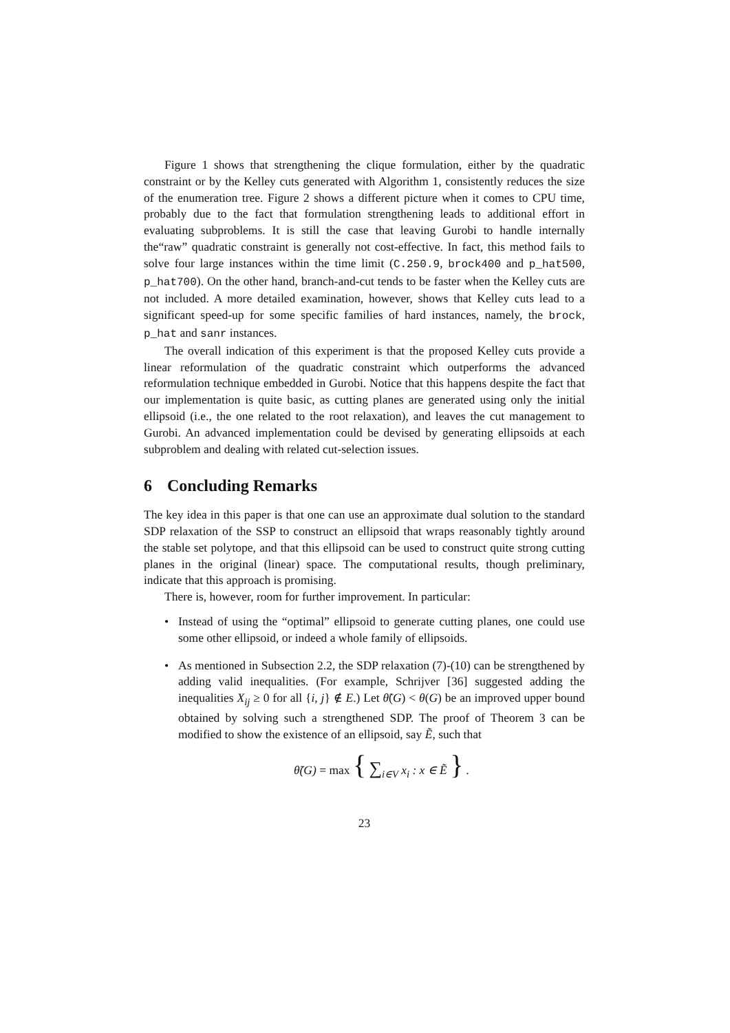Figure 1 shows that strengthening the clique formulation, either by the quadratic constraint or by the Kelley cuts generated with Algorithm 1, consistently reduces the size of the enumeration tree. Figure 2 shows a different picture when it comes to CPU time, probably due to the fact that formulation strengthening leads to additional effort in evaluating subproblems. It is still the case that leaving Gurobi to handle internally the“raw” quadratic constraint is generally not cost-effective. In fact, this method fails to solve four large instances within the time limit (C.250.9, brock400 and p_hat500, p_hat700). On the other hand, branch-and-cut tends to be faster when the Kelley cuts are not included. A more detailed examination, however, shows that Kelley cuts lead to a significant speed-up for some specific families of hard instances, namely, the brock, p_hat and sanr instances.
The overall indication of this experiment is that the proposed Kelley cuts provide a linear reformulation of the quadratic constraint which outperforms the advanced reformulation technique embedded in Gurobi. Notice that this happens despite the fact that our implementation is quite basic, as cutting planes are generated using only the initial ellipsoid (i.e., the one related to the root relaxation), and leaves the cut management to Gurobi. An advanced implementation could be devised by generating ellipsoids at each subproblem and dealing with related cut-selection issues.
6 Concluding Remarks
The key idea in this paper is that one can use an approximate dual solution to the standard SDP relaxation of the SSP to construct an ellipsoid that wraps reasonably tightly around the stable set polytope, and that this ellipsoid can be used to construct quite strong cutting planes in the original (linear) space. The computational results, though preliminary, indicate that this approach is promising.
There is, however, room for further improvement. In particular:
• Instead of using the “optimal” ellipsoid to generate cutting planes, one could use some other ellipsoid, or indeed a whole family of ellipsoids.
• As mentioned in Subsection 2.2, the SDP relaxation (7)-(10) can be strengthened by adding valid inequalities. (For example, Schrijver [36] suggested adding the inequalities X<sub>ij</sub> ≥ 0 for all {i, j} ∉ E.) Let θ̃(G) < θ(G) be an improved upper bound obtained by solving such a strengthened SDP. The proof of Theorem 3 can be modified to show the existence of an ellipsoid, say Ẽ, such that
θ̃(G) = max { ∑<sub>i∈V</sub> x<sub>i</sub> : x ∈ Ẽ } .
23